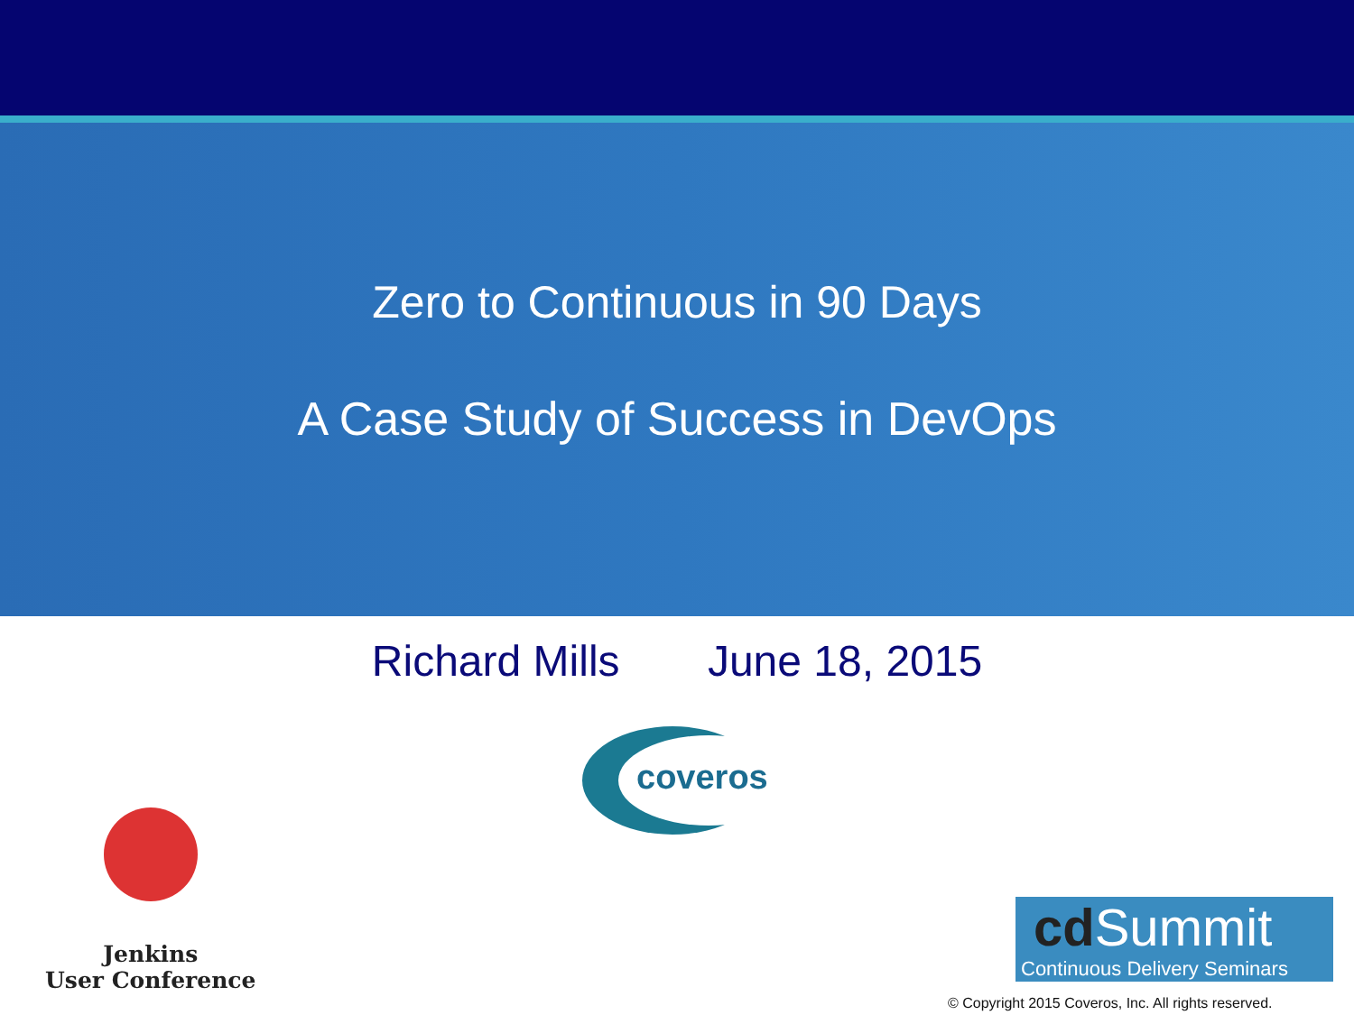Zero to Continuous in 90 Days
A Case Study of Success in DevOps
Richard Mills June 18, 2015
coveros
Jenkins
User Conference
cd Summit
Continuous Delivery Seminars
© Copyright 2015 Coveros, Inc. All rights reserved.